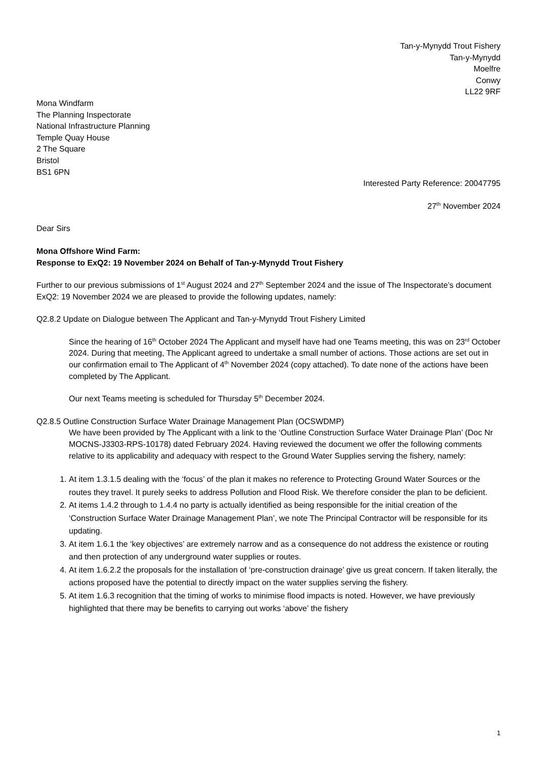Tan-y-Mynydd Trout Fishery
Tan-y-Mynydd
Moelfre
Conwy
LL22 9RF
Mona Windfarm
The Planning Inspectorate
National Infrastructure Planning
Temple Quay House
2 The Square
Bristol
BS1 6PN
Interested Party Reference: 20047795
27<sup>th</sup> November 2024
Dear Sirs
Mona Offshore Wind Farm:
Response to ExQ2: 19 November 2024 on Behalf of Tan-y-Mynydd Trout Fishery
Further to our previous submissions of 1<sup>st</sup> August 2024 and 27<sup>th</sup> September 2024 and the issue of The Inspectorate’s document ExQ2: 19 November 2024 we are pleased to provide the following updates, namely:
Q2.8.2 Update on Dialogue between The Applicant and Tan-y-Mynydd Trout Fishery Limited
Since the hearing of 16<sup>th</sup> October 2024 The Applicant and myself have had one Teams meeting, this was on 23<sup>rd</sup> October 2024. During that meeting, The Applicant agreed to undertake a small number of actions. Those actions are set out in our confirmation email to The Applicant of 4<sup>th</sup> November 2024 (copy attached). To date none of the actions have been completed by The Applicant.
Our next Teams meeting is scheduled for Thursday 5<sup>th</sup> December 2024.
Q2.8.5 Outline Construction Surface Water Drainage Management Plan (OCSWDMP)
We have been provided by The Applicant with a link to the ‘Outline Construction Surface Water Drainage Plan’ (Doc Nr MOCNS-J3303-RPS-10178) dated February 2024. Having reviewed the document we offer the following comments relative to its applicability and adequacy with respect to the Ground Water Supplies serving the fishery, namely:
1. At item 1.3.1.5 dealing with the ‘focus’ of the plan it makes no reference to Protecting Ground Water Sources or the routes they travel. It purely seeks to address Pollution and Flood Risk. We therefore consider the plan to be deficient.
2. At items 1.4.2 through to 1.4.4 no party is actually identified as being responsible for the initial creation of the ‘Construction Surface Water Drainage Management Plan’, we note The Principal Contractor will be responsible for its updating.
3. At item 1.6.1 the ‘key objectives’ are extremely narrow and as a consequence do not address the existence or routing and then protection of any underground water supplies or routes.
4. At item 1.6.2.2 the proposals for the installation of ‘pre-construction drainage’ give us great concern. If taken literally, the actions proposed have the potential to directly impact on the water supplies serving the fishery.
5. At item 1.6.3 recognition that the timing of works to minimise flood impacts is noted. However, we have previously highlighted that there may be benefits to carrying out works ‘above’ the fishery
1